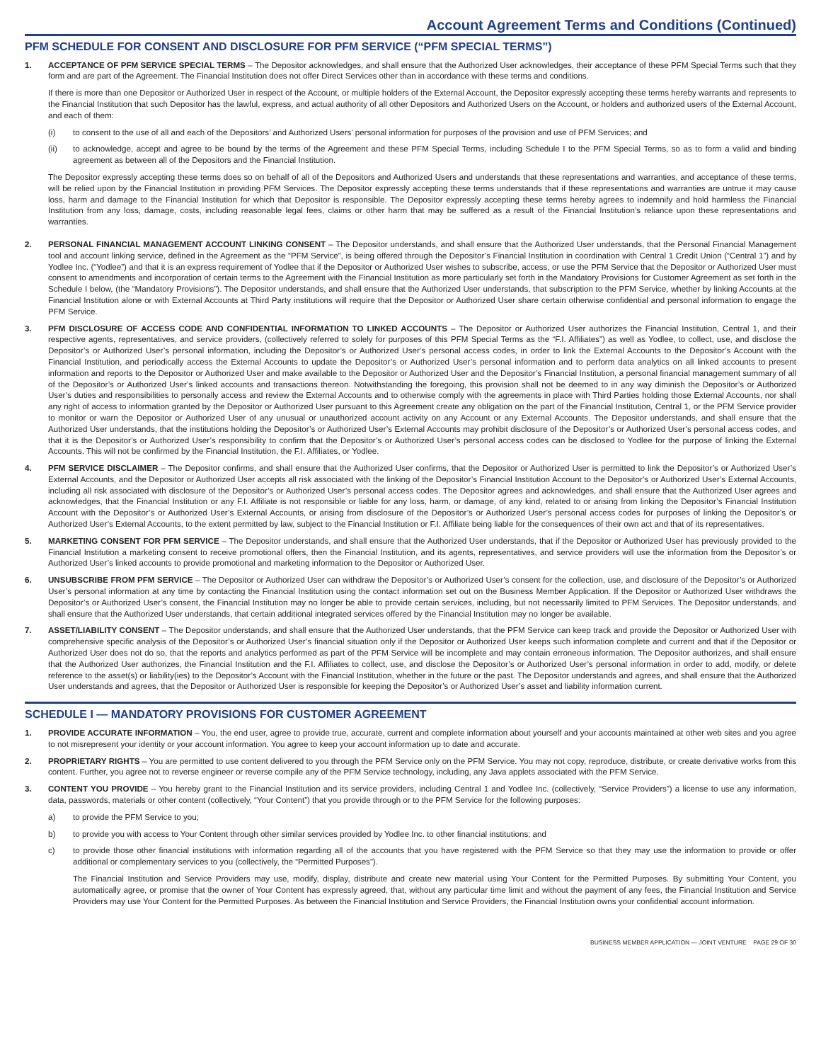Account Agreement Terms and Conditions (Continued)
PFM SCHEDULE FOR CONSENT AND DISCLOSURE FOR PFM SERVICE (“PFM SPECIAL TERMS”)
1. ACCEPTANCE OF PFM SERVICE SPECIAL TERMS – The Depositor acknowledges, and shall ensure that the Authorized User acknowledges, their acceptance of these PFM Special Terms such that they form and are part of the Agreement. The Financial Institution does not offer Direct Services other than in accordance with these terms and conditions.
If there is more than one Depositor or Authorized User in respect of the Account, or multiple holders of the External Account, the Depositor expressly accepting these terms hereby warrants and represents to the Financial Institution that such Depositor has the lawful, express, and actual authority of all other Depositors and Authorized Users on the Account, or holders and authorized users of the External Account, and each of them:
(i) to consent to the use of all and each of the Depositors’ and Authorized Users’ personal information for purposes of the provision and use of PFM Services; and
(ii) to acknowledge, accept and agree to be bound by the terms of the Agreement and these PFM Special Terms, including Schedule I to the PFM Special Terms, so as to form a valid and binding agreement as between all of the Depositors and the Financial Institution.
The Depositor expressly accepting these terms does so on behalf of all of the Depositors and Authorized Users and understands that these representations and warranties, and acceptance of these terms, will be relied upon by the Financial Institution in providing PFM Services. The Depositor expressly accepting these terms understands that if these representations and warranties are untrue it may cause loss, harm and damage to the Financial Institution for which that Depositor is responsible. The Depositor expressly accepting these terms hereby agrees to indemnify and hold harmless the Financial Institution from any loss, damage, costs, including reasonable legal fees, claims or other harm that may be suffered as a result of the Financial Institution’s reliance upon these representations and warranties.
2. PERSONAL FINANCIAL MANAGEMENT ACCOUNT LINKING CONSENT – The Depositor understands, and shall ensure that the Authorized User understands, that the Personal Financial Management tool and account linking service, defined in the Agreement as the “PFM Service”, is being offered through the Depositor’s Financial Institution in coordination with Central 1 Credit Union (“Central 1”) and by Yodlee Inc. (“Yodlee”) and that it is an express requirement of Yodlee that if the Depositor or Authorized User wishes to subscribe, access, or use the PFM Service that the Depositor or Authorized User must consent to amendments and incorporation of certain terms to the Agreement with the Financial Institution as more particularly set forth in the Mandatory Provisions for Customer Agreement as set forth in the Schedule I below, (the “Mandatory Provisions”). The Depositor understands, and shall ensure that the Authorized User understands, that subscription to the PFM Service, whether by linking Accounts at the Financial Institution alone or with External Accounts at Third Party institutions will require that the Depositor or Authorized User share certain otherwise confidential and personal information to engage the PFM Service.
3. PFM DISCLOSURE OF ACCESS CODE AND CONFIDENTIAL INFORMATION TO LINKED ACCOUNTS – The Depositor or Authorized User authorizes the Financial Institution, Central 1, and their respective agents, representatives, and service providers, (collectively referred to solely for purposes of this PFM Special Terms as the “F.I. Affiliates”) as well as Yodlee, to collect, use, and disclose the Depositor’s or Authorized User’s personal information, including the Depositor’s or Authorized User’s personal access codes, in order to link the External Accounts to the Depositor’s Account with the Financial Institution, and periodically access the External Accounts to update the Depositor’s or Authorized User’s personal information and to perform data analytics on all linked accounts to present information and reports to the Depositor or Authorized User and make available to the Depositor or Authorized User and the Depositor’s Financial Institution, a personal financial management summary of all of the Depositor’s or Authorized User’s linked accounts and transactions thereon. Notwithstanding the foregoing, this provision shall not be deemed to in any way diminish the Depositor’s or Authorized User’s duties and responsibilities to personally access and review the External Accounts and to otherwise comply with the agreements in place with Third Parties holding those External Accounts, nor shall any right of access to information granted by the Depositor or Authorized User pursuant to this Agreement create any obligation on the part of the Financial Institution, Central 1, or the PFM Service provider to monitor or warn the Depositor or Authorized User of any unusual or unauthorized account activity on any Account or any External Accounts. The Depositor understands, and shall ensure that the Authorized User understands, that the institutions holding the Depositor’s or Authorized User’s External Accounts may prohibit disclosure of the Depositor’s or Authorized User’s personal access codes, and that it is the Depositor’s or Authorized User’s responsibility to confirm that the Depositor’s or Authorized User’s personal access codes can be disclosed to Yodlee for the purpose of linking the External Accounts. This will not be confirmed by the Financial Institution, the F.I. Affiliates, or Yodlee.
4. PFM SERVICE DISCLAIMER – The Depositor confirms, and shall ensure that the Authorized User confirms, that the Depositor or Authorized User is permitted to link the Depositor’s or Authorized User’s External Accounts, and the Depositor or Authorized User accepts all risk associated with the linking of the Depositor’s Financial Institution Account to the Depositor’s or Authorized User’s External Accounts, including all risk associated with disclosure of the Depositor’s or Authorized User’s personal access codes. The Depositor agrees and acknowledges, and shall ensure that the Authorized User agrees and acknowledges, that the Financial Institution or any F.I. Affiliate is not responsible or liable for any loss, harm, or damage, of any kind, related to or arising from linking the Depositor’s Financial Institution Account with the Depositor’s or Authorized User’s External Accounts, or arising from disclosure of the Depositor’s or Authorized User’s personal access codes for purposes of linking the Depositor’s or Authorized User’s External Accounts, to the extent permitted by law, subject to the Financial Institution or F.I. Affiliate being liable for the consequences of their own act and that of its representatives.
5. MARKETING CONSENT FOR PFM SERVICE – The Depositor understands, and shall ensure that the Authorized User understands, that if the Depositor or Authorized User has previously provided to the Financial Institution a marketing consent to receive promotional offers, then the Financial Institution, and its agents, representatives, and service providers will use the information from the Depositor’s or Authorized User’s linked accounts to provide promotional and marketing information to the Depositor or Authorized User.
6. UNSUBSCRIBE FROM PFM SERVICE – The Depositor or Authorized User can withdraw the Depositor’s or Authorized User’s consent for the collection, use, and disclosure of the Depositor’s or Authorized User’s personal information at any time by contacting the Financial Institution using the contact information set out on the Business Member Application. If the Depositor or Authorized User withdraws the Depositor’s or Authorized User’s consent, the Financial Institution may no longer be able to provide certain services, including, but not necessarily limited to PFM Services. The Depositor understands, and shall ensure that the Authorized User understands, that certain additional integrated services offered by the Financial Institution may no longer be available.
7. ASSET/LIABILITY CONSENT – The Depositor understands, and shall ensure that the Authorized User understands, that the PFM Service can keep track and provide the Depositor or Authorized User with comprehensive specific analysis of the Depositor’s or Authorized User’s financial situation only if the Depositor or Authorized User keeps such information complete and current and that if the Depositor or Authorized User does not do so, that the reports and analytics performed as part of the PFM Service will be incomplete and may contain erroneous information. The Depositor authorizes, and shall ensure that the Authorized User authorizes, the Financial Institution and the F.I. Affiliates to collect, use, and disclose the Depositor’s or Authorized User’s personal information in order to add, modify, or delete reference to the asset(s) or liability(ies) to the Depositor’s Account with the Financial Institution, whether in the future or the past. The Depositor understands and agrees, and shall ensure that the Authorized User understands and agrees, that the Depositor or Authorized User is responsible for keeping the Depositor’s or Authorized User’s asset and liability information current.
SCHEDULE I — MANDATORY PROVISIONS FOR CUSTOMER AGREEMENT
1. PROVIDE ACCURATE INFORMATION – You, the end user, agree to provide true, accurate, current and complete information about yourself and your accounts maintained at other web sites and you agree to not misrepresent your identity or your account information. You agree to keep your account information up to date and accurate.
2. PROPRIETARY RIGHTS – You are permitted to use content delivered to you through the PFM Service only on the PFM Service. You may not copy, reproduce, distribute, or create derivative works from this content. Further, you agree not to reverse engineer or reverse compile any of the PFM Service technology, including, any Java applets associated with the PFM Service.
3. CONTENT YOU PROVIDE – You hereby grant to the Financial Institution and its service providers, including Central 1 and Yodlee Inc. (collectively, “Service Providers”) a license to use any information, data, passwords, materials or other content (collectively, “Your Content”) that you provide through or to the PFM Service for the following purposes:
a) to provide the PFM Service to you;
b) to provide you with access to Your Content through other similar services provided by Yodlee Inc. to other financial institutions; and
c) to provide those other financial institutions with information regarding all of the accounts that you have registered with the PFM Service so that they may use the information to provide or offer additional or complementary services to you (collectively, the “Permitted Purposes”).
The Financial Institution and Service Providers may use, modify, display, distribute and create new material using Your Content for the Permitted Purposes. By submitting Your Content, you automatically agree, or promise that the owner of Your Content has expressly agreed, that, without any particular time limit and without the payment of any fees, the Financial Institution and Service Providers may use Your Content for the Permitted Purposes. As between the Financial Institution and Service Providers, the Financial Institution owns your confidential account information.
BUSINESS MEMBER APPLICATION — JOINT VENTURE PAGE 29 OF 30